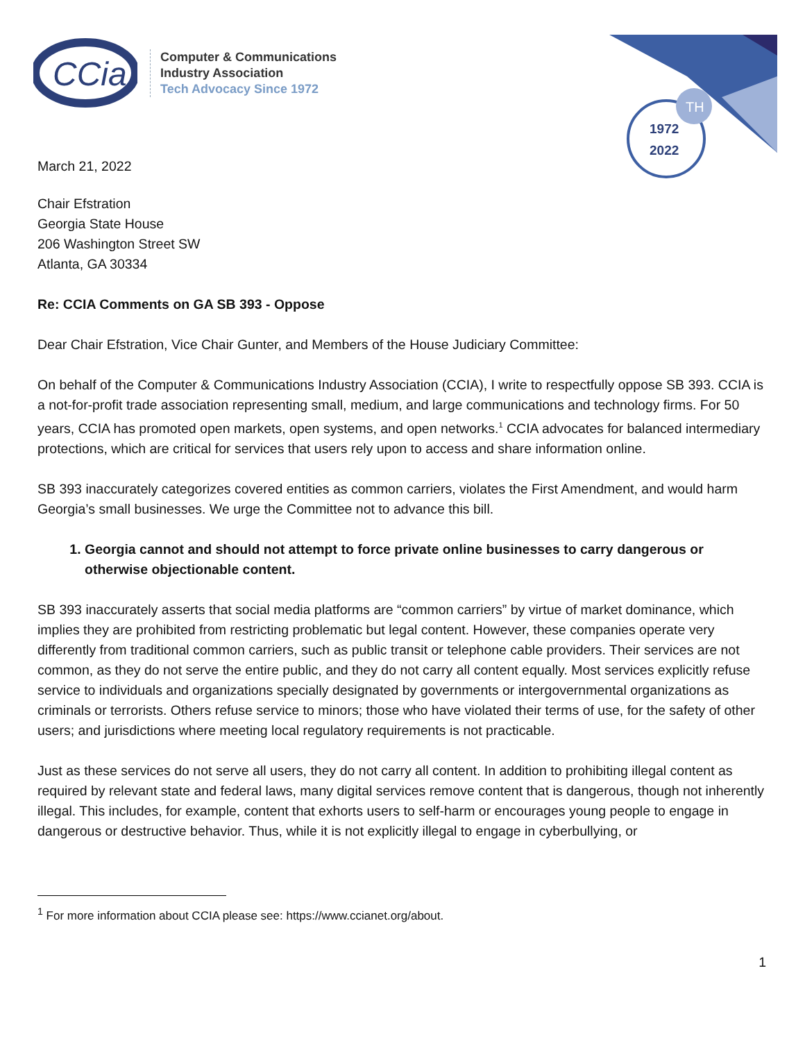CCia
Computer & Communications
Industry Association
Tech Advocacy Since 1972
TH
1972
2022
March 21, 2022
Chair Efstration
Georgia State House
206 Washington Street SW
Atlanta, GA 30334
Re: CCIA Comments on GA SB 393 - Oppose
Dear Chair Efstration, Vice Chair Gunter, and Members of the House Judiciary Committee:
On behalf of the Computer & Communications Industry Association (CCIA), I write to respectfully oppose SB 393. CCIA is a not-for-profit trade association representing small, medium, and large communications and technology firms. For 50 years, CCIA has promoted open markets, open systems, and open networks.<sup>1</sup> CCIA advocates for balanced intermediary protections, which are critical for services that users rely upon to access and share information online.
SB 393 inaccurately categorizes covered entities as common carriers, violates the First Amendment, and would harm Georgia’s small businesses. We urge the Committee not to advance this bill.
1. Georgia cannot and should not attempt to force private online businesses to carry dangerous or otherwise objectionable content.
SB 393 inaccurately asserts that social media platforms are “common carriers” by virtue of market dominance, which implies they are prohibited from restricting problematic but legal content. However, these companies operate very differently from traditional common carriers, such as public transit or telephone cable providers. Their services are not common, as they do not serve the entire public, and they do not carry all content equally. Most services explicitly refuse service to individuals and organizations specially designated by governments or intergovernmental organizations as criminals or terrorists. Others refuse service to minors; those who have violated their terms of use, for the safety of other users; and jurisdictions where meeting local regulatory requirements is not practicable.
Just as these services do not serve all users, they do not carry all content. In addition to prohibiting illegal content as required by relevant state and federal laws, many digital services remove content that is dangerous, though not inherently illegal. This includes, for example, content that exhorts users to self-harm or encourages young people to engage in dangerous or destructive behavior. Thus, while it is not explicitly illegal to engage in cyberbullying, or
<sup>1</sup> For more information about CCIA please see: https://www.ccianet.org/about.
1